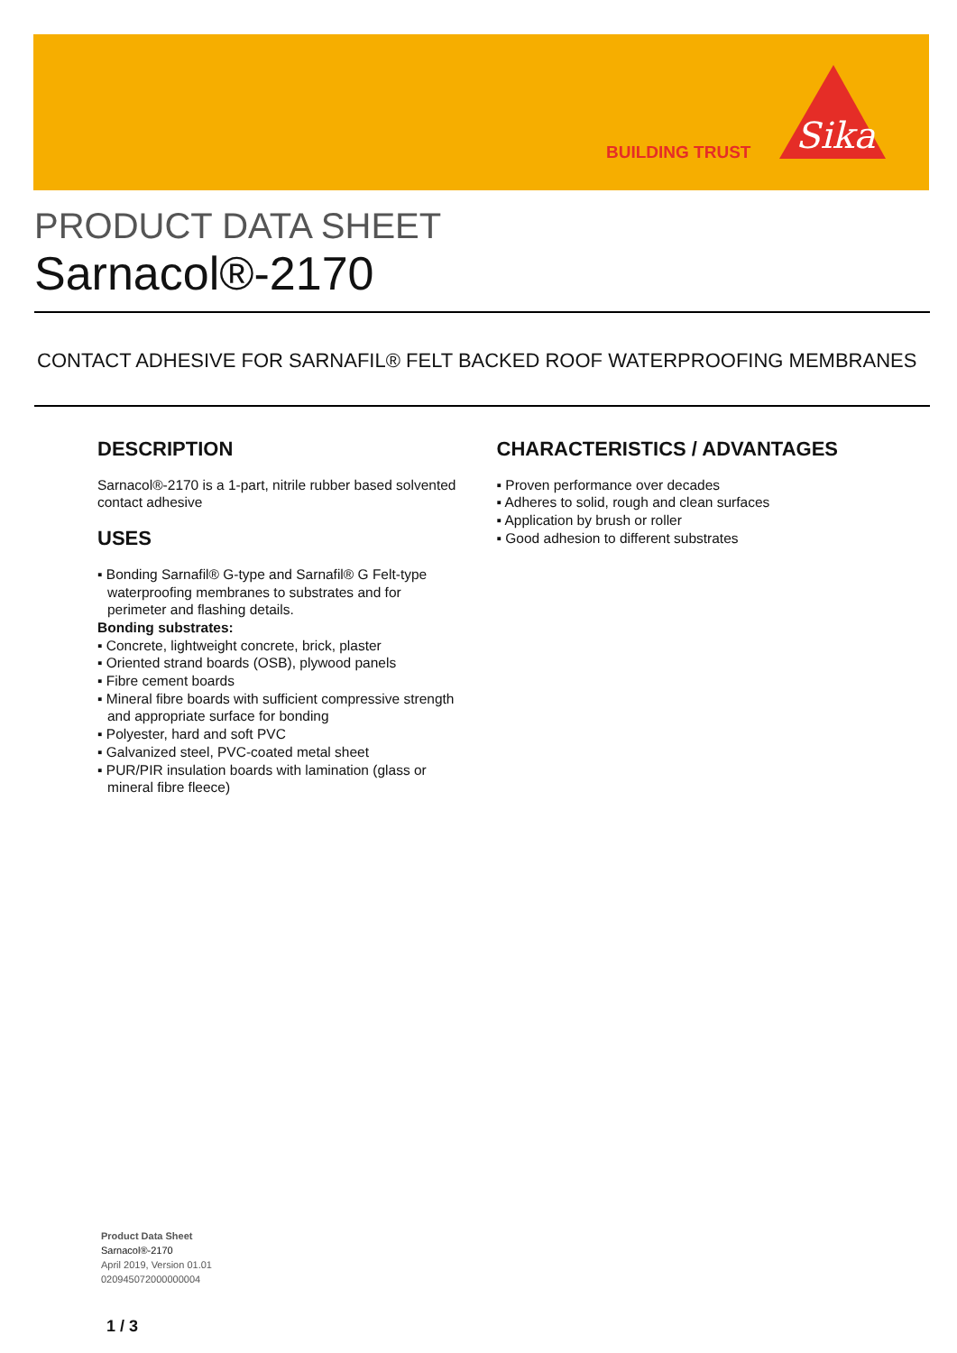BUILDING TRUST
Sika
PRODUCT DATA SHEET
Sarnacol®-2170
CONTACT ADHESIVE FOR SARNAFIL® FELT BACKED ROOF WATERPROOFING MEMBRANES
DESCRIPTION
Sarnacol®-2170 is a 1-part, nitrile rubber based solvented contact adhesive
USES
▪ Bonding Sarnafil® G-type and Sarnafil® G Felt-type waterproofing membranes to substrates and for perimeter and flashing details.
Bonding substrates:
▪ Concrete, lightweight concrete, brick, plaster
▪ Oriented strand boards (OSB), plywood panels
▪ Fibre cement boards
▪ Mineral fibre boards with sufficient compressive strength and appropriate surface for bonding
▪ Polyester, hard and soft PVC
▪ Galvanized steel, PVC-coated metal sheet
▪ PUR/PIR insulation boards with lamination (glass or mineral fibre fleece)
CHARACTERISTICS / ADVANTAGES
▪ Proven performance over decades
▪ Adheres to solid, rough and clean surfaces
▪ Application by brush or roller
▪ Good adhesion to different substrates
Product Data Sheet
Sarnacol®-2170
April 2019, Version 01.01
020945072000000004
1 / 3